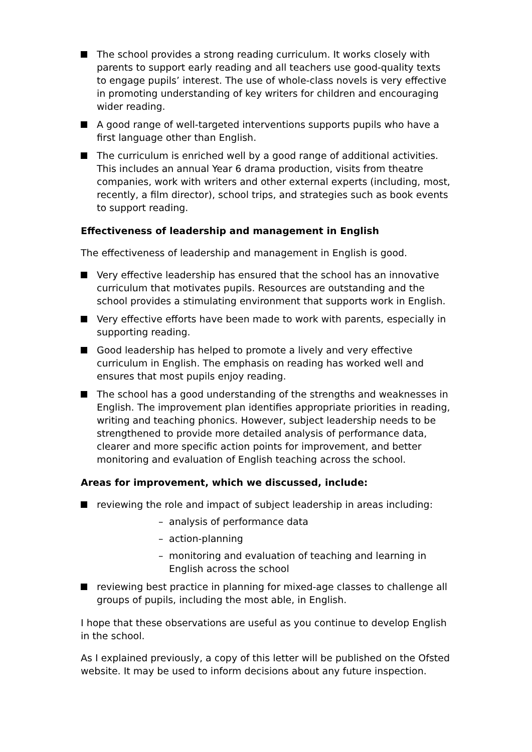The school provides a strong reading curriculum. It works closely with parents to support early reading and all teachers use good-quality texts to engage pupils’ interest. The use of whole-class novels is very effective in promoting understanding of key writers for children and encouraging wider reading.
A good range of well-targeted interventions supports pupils who have a first language other than English.
The curriculum is enriched well by a good range of additional activities. This includes an annual Year 6 drama production, visits from theatre companies, work with writers and other external experts (including, most, recently, a film director), school trips, and strategies such as book events to support reading.
Effectiveness of leadership and management in English
The effectiveness of leadership and management in English is good.
Very effective leadership has ensured that the school has an innovative curriculum that motivates pupils. Resources are outstanding and the school provides a stimulating environment that supports work in English.
Very effective efforts have been made to work with parents, especially in supporting reading.
Good leadership has helped to promote a lively and very effective curriculum in English. The emphasis on reading has worked well and ensures that most pupils enjoy reading.
The school has a good understanding of the strengths and weaknesses in English. The improvement plan identifies appropriate priorities in reading, writing and teaching phonics. However, subject leadership needs to be strengthened to provide more detailed analysis of performance data, clearer and more specific action points for improvement, and better monitoring and evaluation of English teaching across the school.
Areas for improvement, which we discussed, include:
reviewing the role and impact of subject leadership in areas including:
– analysis of performance data
– action-planning
– monitoring and evaluation of teaching and learning in English across the school
reviewing best practice in planning for mixed-age classes to challenge all groups of pupils, including the most able, in English.
I hope that these observations are useful as you continue to develop English in the school.
As I explained previously, a copy of this letter will be published on the Ofsted website. It may be used to inform decisions about any future inspection.